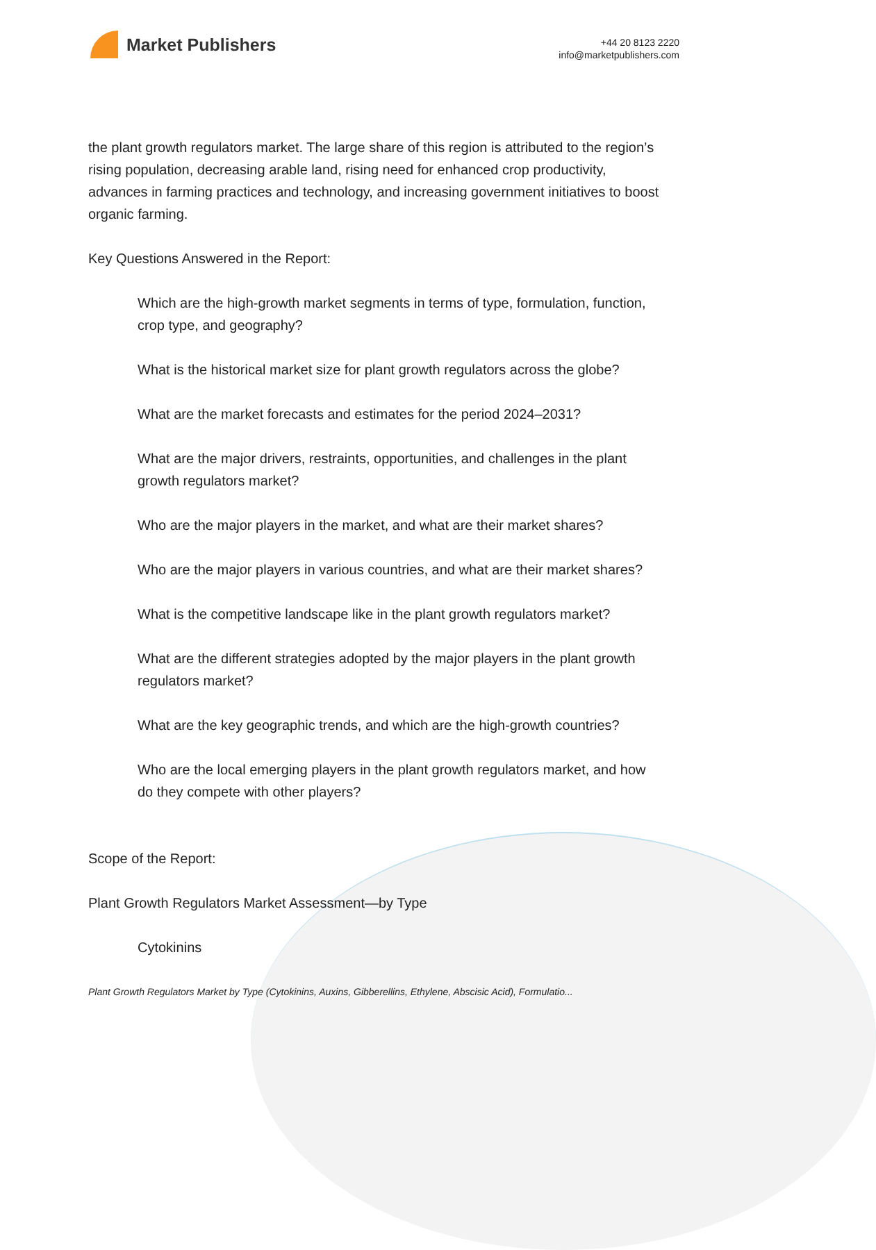Market Publishers
+44 20 8123 2220
info@marketpublishers.com
the plant growth regulators market. The large share of this region is attributed to the region’s rising population, decreasing arable land, rising need for enhanced crop productivity, advances in farming practices and technology, and increasing government initiatives to boost organic farming.
Key Questions Answered in the Report:
Which are the high-growth market segments in terms of type, formulation, function, crop type, and geography?
What is the historical market size for plant growth regulators across the globe?
What are the market forecasts and estimates for the period 2024–2031?
What are the major drivers, restraints, opportunities, and challenges in the plant growth regulators market?
Who are the major players in the market, and what are their market shares?
Who are the major players in various countries, and what are their market shares?
What is the competitive landscape like in the plant growth regulators market?
What are the different strategies adopted by the major players in the plant growth regulators market?
What are the key geographic trends, and which are the high-growth countries?
Who are the local emerging players in the plant growth regulators market, and how do they compete with other players?
Scope of the Report:
Plant Growth Regulators Market Assessment—by Type
Cytokinins
Plant Growth Regulators Market by Type (Cytokinins, Auxins, Gibberellins, Ethylene, Abscisic Acid), Formulatio...